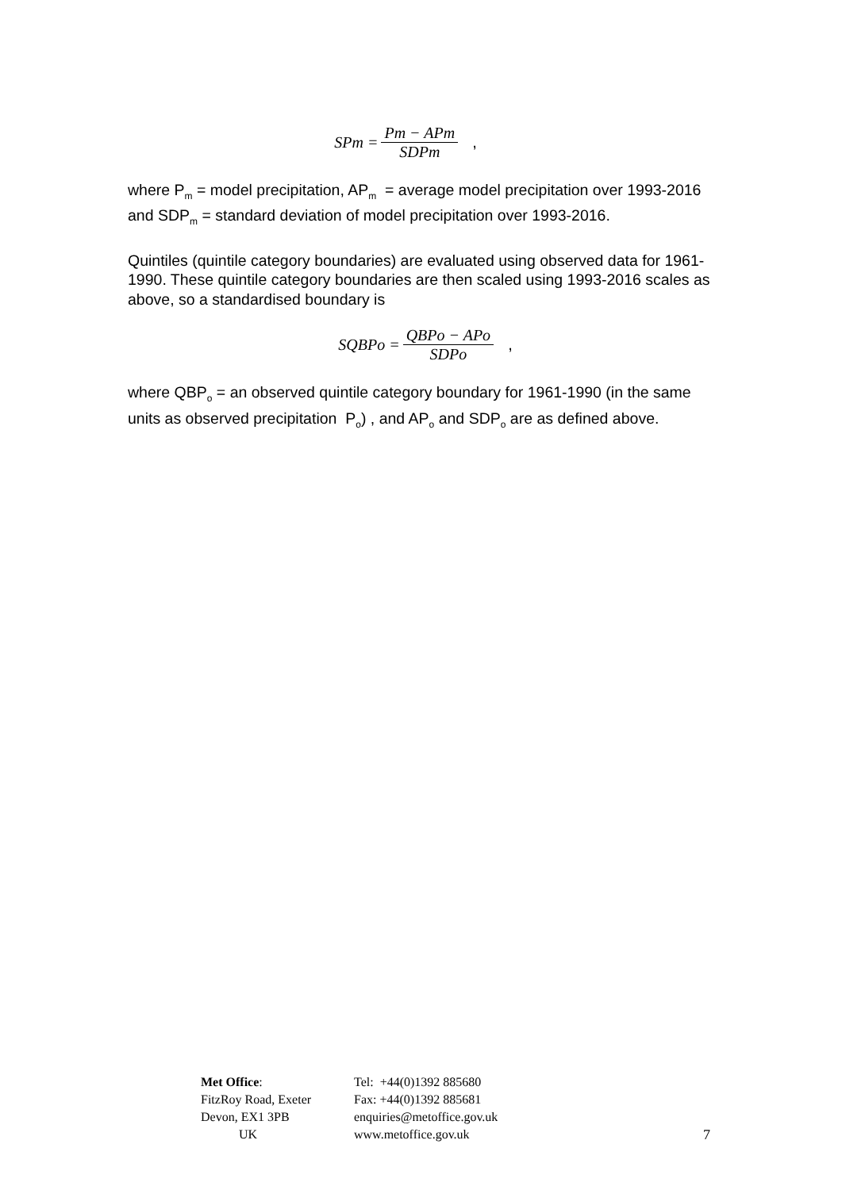SPm = Pm − APm SDPm,
where P<sub>m</sub> = model precipitation, AP<sub>m</sub> = average model precipitation over 1993-2016 and SDP<sub>m</sub> = standard deviation of model precipitation over 1993-2016.
Quintiles (quintile category boundaries) are evaluated using observed data for 1961-1990. These quintile category boundaries are then scaled using 1993-2016 scales as above, so a standardised boundary is
SQBPo = QBPo − APo SDPo,
where QBP<sub>o</sub> = an observed quintile category boundary for 1961-1990 (in the same units as observed precipitation P<sub>o</sub>) , and AP<sub>o</sub> and SDP<sub>o</sub> are as defined above.
Met Office:
FitzRoy Road, Exeter
Devon, EX1 3PB
UK
Tel: +44(0)1392 885680
Fax: +44(0)1392 885681
enquiries@metoffice.gov.uk
www.metoffice.gov.uk
7